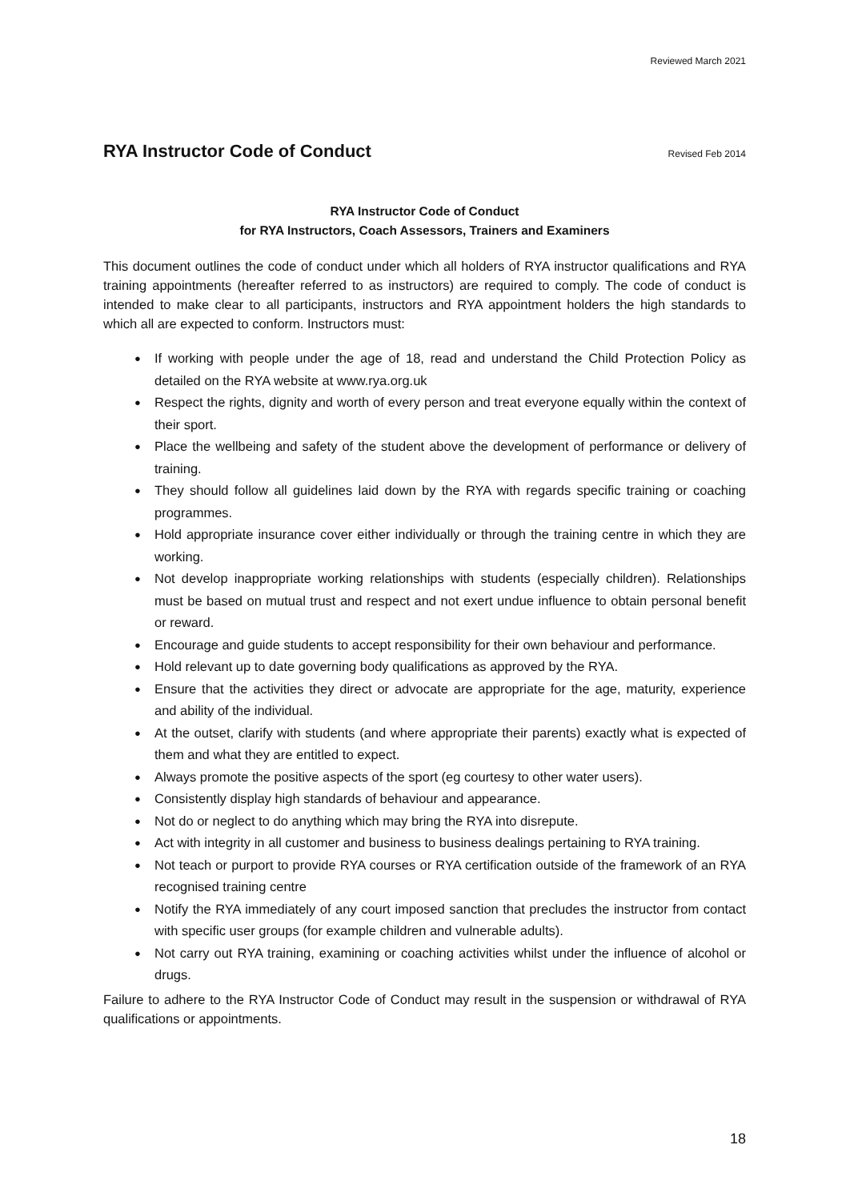Reviewed March 2021
RYA Instructor Code of Conduct
Revised Feb 2014
RYA Instructor Code of Conduct
for RYA Instructors, Coach Assessors, Trainers and Examiners
This document outlines the code of conduct under which all holders of RYA instructor qualifications and RYA training appointments (hereafter referred to as instructors) are required to comply. The code of conduct is intended to make clear to all participants, instructors and RYA appointment holders the high standards to which all are expected to conform. Instructors must:
● If working with people under the age of 18, read and understand the Child Protection Policy as detailed on the RYA website at www.rya.org.uk
● Respect the rights, dignity and worth of every person and treat everyone equally within the context of their sport.
● Place the wellbeing and safety of the student above the development of performance or delivery of training.
● They should follow all guidelines laid down by the RYA with regards specific training or coaching programmes.
● Hold appropriate insurance cover either individually or through the training centre in which they are working.
● Not develop inappropriate working relationships with students (especially children). Relationships must be based on mutual trust and respect and not exert undue influence to obtain personal benefit or reward.
● Encourage and guide students to accept responsibility for their own behaviour and performance.
● Hold relevant up to date governing body qualifications as approved by the RYA.
● Ensure that the activities they direct or advocate are appropriate for the age, maturity, experience and ability of the individual.
● At the outset, clarify with students (and where appropriate their parents) exactly what is expected of them and what they are entitled to expect.
● Always promote the positive aspects of the sport (eg courtesy to other water users).
● Consistently display high standards of behaviour and appearance.
● Not do or neglect to do anything which may bring the RYA into disrepute.
● Act with integrity in all customer and business to business dealings pertaining to RYA training.
● Not teach or purport to provide RYA courses or RYA certification outside of the framework of an RYA recognised training centre
● Notify the RYA immediately of any court imposed sanction that precludes the instructor from contact with specific user groups (for example children and vulnerable adults).
● Not carry out RYA training, examining or coaching activities whilst under the influence of alcohol or drugs.
Failure to adhere to the RYA Instructor Code of Conduct may result in the suspension or withdrawal of RYA qualifications or appointments.
18